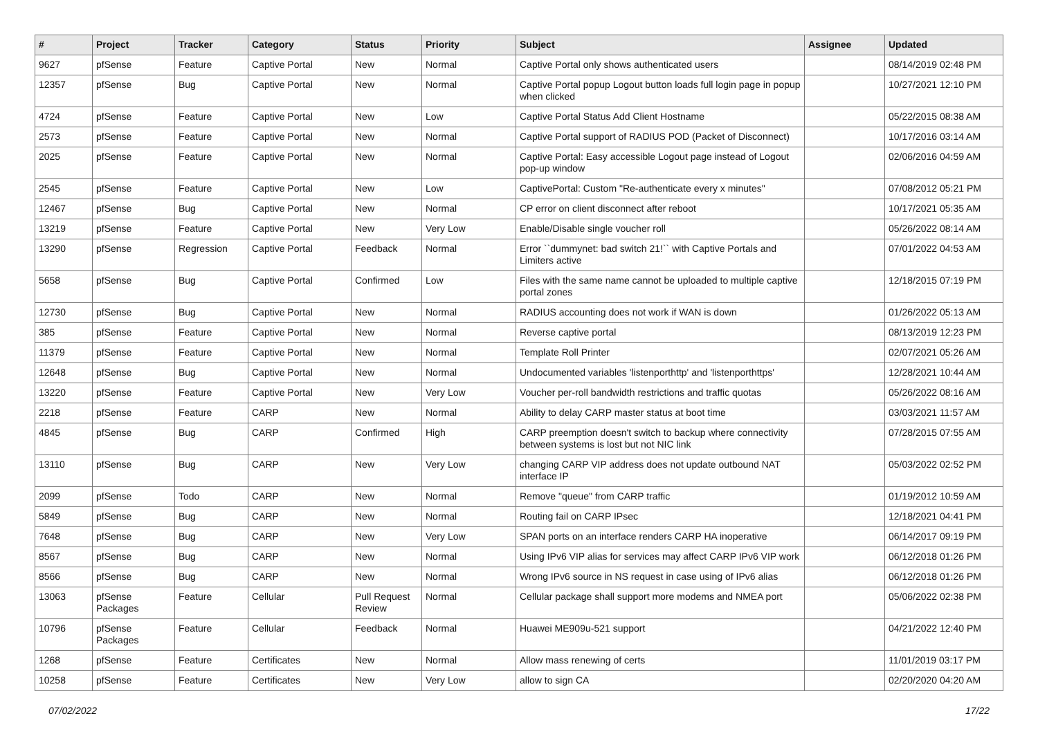| # | Project | Tracker | Category | Status | Priority | Subject | Assignee | Updated |
| --- | --- | --- | --- | --- | --- | --- | --- | --- |
| 9627 | pfSense | Feature | Captive Portal | New | Normal | Captive Portal only shows authenticated users | | 08/14/2019 02:48 PM |
| 12357 | pfSense | Bug | Captive Portal | New | Normal | Captive Portal popup Logout button loads full login page in popup when clicked | | 10/27/2021 12:10 PM |
| 4724 | pfSense | Feature | Captive Portal | New | Low | Captive Portal Status Add Client Hostname | | 05/22/2015 08:38 AM |
| 2573 | pfSense | Feature | Captive Portal | New | Normal | Captive Portal support of RADIUS POD (Packet of Disconnect) | | 10/17/2016 03:14 AM |
| 2025 | pfSense | Feature | Captive Portal | New | Normal | Captive Portal: Easy accessible Logout page instead of Logout pop-up window | | 02/06/2016 04:59 AM |
| 2545 | pfSense | Feature | Captive Portal | New | Low | CaptivePortal: Custom "Re-authenticate every x minutes" | | 07/08/2012 05:21 PM |
| 12467 | pfSense | Bug | Captive Portal | New | Normal | CP error on client disconnect after reboot | | 10/17/2021 05:35 AM |
| 13219 | pfSense | Feature | Captive Portal | New | Very Low | Enable/Disable single voucher roll | | 05/26/2022 08:14 AM |
| 13290 | pfSense | Regression | Captive Portal | Feedback | Normal | Error ``dummynet: bad switch 21!`` with Captive Portals and Limiters active | | 07/01/2022 04:53 AM |
| 5658 | pfSense | Bug | Captive Portal | Confirmed | Low | Files with the same name cannot be uploaded to multiple captive portal zones | | 12/18/2015 07:19 PM |
| 12730 | pfSense | Bug | Captive Portal | New | Normal | RADIUS accounting does not work if WAN is down | | 01/26/2022 05:13 AM |
| 385 | pfSense | Feature | Captive Portal | New | Normal | Reverse captive portal | | 08/13/2019 12:23 PM |
| 11379 | pfSense | Feature | Captive Portal | New | Normal | Template Roll Printer | | 02/07/2021 05:26 AM |
| 12648 | pfSense | Bug | Captive Portal | New | Normal | Undocumented variables 'listenporthttp' and 'listenporthttps' | | 12/28/2021 10:44 AM |
| 13220 | pfSense | Feature | Captive Portal | New | Very Low | Voucher per-roll bandwidth restrictions and traffic quotas | | 05/26/2022 08:16 AM |
| 2218 | pfSense | Feature | CARP | New | Normal | Ability to delay CARP master status at boot time | | 03/03/2021 11:57 AM |
| 4845 | pfSense | Bug | CARP | Confirmed | High | CARP preemption doesn't switch to backup where connectivity between systems is lost but not NIC link | | 07/28/2015 07:55 AM |
| 13110 | pfSense | Bug | CARP | New | Very Low | changing CARP VIP address does not update outbound NAT interface IP | | 05/03/2022 02:52 PM |
| 2099 | pfSense | Todo | CARP | New | Normal | Remove "queue" from CARP traffic | | 01/19/2012 10:59 AM |
| 5849 | pfSense | Bug | CARP | New | Normal | Routing fail on CARP IPsec | | 12/18/2021 04:41 PM |
| 7648 | pfSense | Bug | CARP | New | Very Low | SPAN ports on an interface renders CARP HA inoperative | | 06/14/2017 09:19 PM |
| 8567 | pfSense | Bug | CARP | New | Normal | Using IPv6 VIP alias for services may affect CARP IPv6 VIP work | | 06/12/2018 01:26 PM |
| 8566 | pfSense | Bug | CARP | New | Normal | Wrong IPv6 source in NS request in case using of IPv6 alias | | 06/12/2018 01:26 PM |
| 13063 | pfSense Packages | Feature | Cellular | Pull Request Review | Normal | Cellular package shall support more modems and NMEA port | | 05/06/2022 02:38 PM |
| 10796 | pfSense Packages | Feature | Cellular | Feedback | Normal | Huawei ME909u-521 support | | 04/21/2022 12:40 PM |
| 1268 | pfSense | Feature | Certificates | New | Normal | Allow mass renewing of certs | | 11/01/2019 03:17 PM |
| 10258 | pfSense | Feature | Certificates | New | Very Low | allow to sign CA | | 02/20/2020 04:20 AM |
07/02/2022 17/22